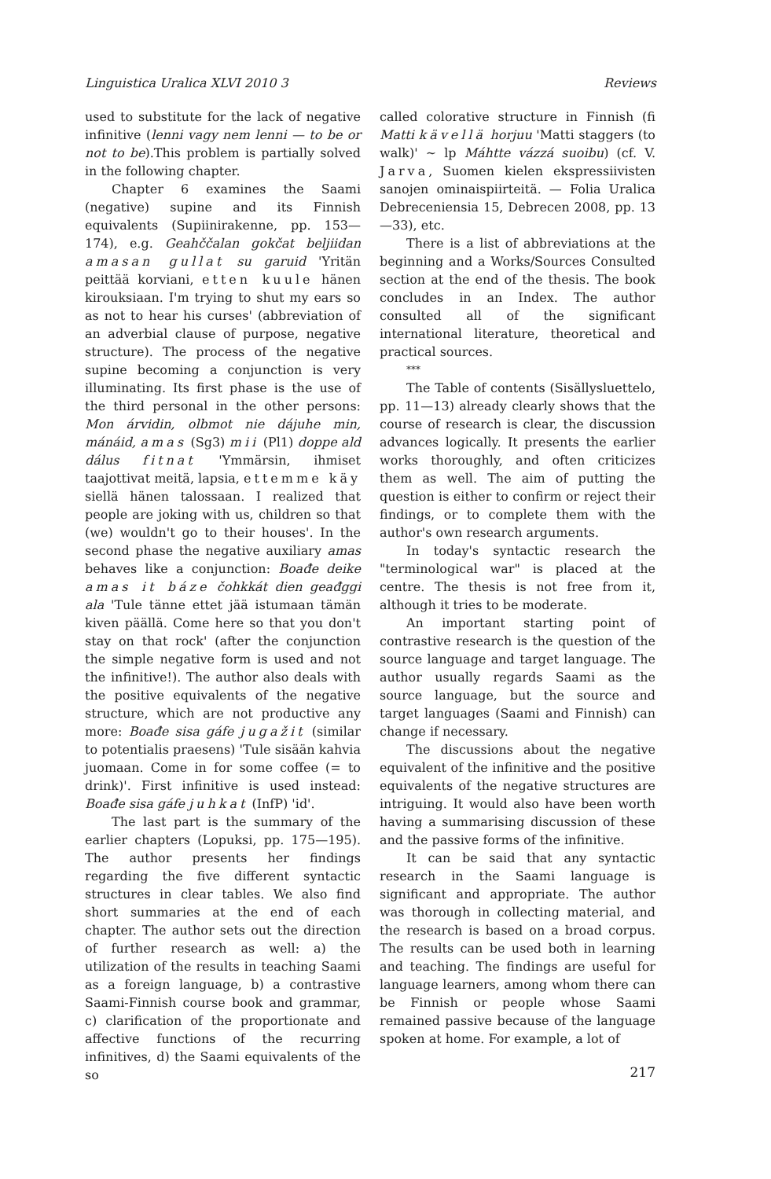Linguistica Uralica XLVI 2010 3 Reviews
used to substitute for the lack of negative infinitive (lenni vagy nem lenni — to be or not to be).This problem is partially solved in the following chapter.
Chapter 6 examines the Saami (negative) supine and its Finnish equivalents (Supiinirakenne, pp. 153—174), e.g. Geahččalan gokčat beljiidan amasan gullat su garuid 'Yritän peittää korviani, etten kuule hänen kirouksiaan. I'm trying to shut my ears so as not to hear his curses' (abbreviation of an adverbial clause of purpose, negative structure). The process of the negative supine becoming a conjunction is very illuminating. Its first phase is the use of the third personal in the other persons: Mon árvidin, olbmot nie dájuhe min, mánáid, amas (Sg3) mii (Pl1) doppe ald dálus fitnat 'Ymmärsin, ihmiset taajottivat meitä, lapsia, ettemme käy siellä hänen talossaan. I realized that people are joking with us, children so that (we) wouldn't go to their houses'. In the second phase the negative auxiliary amas behaves like a conjunction: Boađe deike amas it báze čohkkát dien geađggi ala 'Tule tänne ettet jää istumaan tämän kiven päällä. Come here so that you don't stay on that rock' (after the conjunction the simple negative form is used and not the infinitive!). The author also deals with the positive equivalents of the negative structure, which are not productive any more: Boađe sisa gáfe jugažit (similar to potentialis praesens) 'Tule sisään kahvia juomaan. Come in for some coffee (= to drink)'. First infinitive is used instead: Boađe sisa gáfe juhkat (InfP) 'id'.
The last part is the summary of the earlier chapters (Lopuksi, pp. 175—195). The author presents her findings regarding the five different syntactic structures in clear tables. We also find short summaries at the end of each chapter. The author sets out the direction of further research as well: a) the utilization of the results in teaching Saami as a foreign language, b) a contrastive Saami-Finnish course book and grammar, c) clarification of the proportionate and affective functions of the recurring infinitives, d) the Saami equivalents of the so
called colorative structure in Finnish (fi Matti kävellä horjuu 'Matti staggers (to walk)' ~ lp Máhtte vázzá suoibu) (cf. V. Jarva, Suomen kielen ekspressiivisten sanojen ominaispiirteitä. — Folia Uralica Debreceniensia 15, Debrecen 2008, pp. 13—33), etc.
There is a list of abbreviations at the beginning and a Works/Sources Consulted section at the end of the thesis. The book concludes in an Index. The author consulted all of the significant international literature, theoretical and practical sources.
***
The Table of contents (Sisällysluettelo, pp. 11—13) already clearly shows that the course of research is clear, the discussion advances logically. It presents the earlier works thoroughly, and often criticizes them as well. The aim of putting the question is either to confirm or reject their findings, or to complete them with the author's own research arguments.
In today's syntactic research the "terminological war" is placed at the centre. The thesis is not free from it, although it tries to be moderate.
An important starting point of contrastive research is the question of the source language and target language. The author usually regards Saami as the source language, but the source and target languages (Saami and Finnish) can change if necessary.
The discussions about the negative equivalent of the infinitive and the positive equivalents of the negative structures are intriguing. It would also have been worth having a summarising discussion of these and the passive forms of the infinitive.
It can be said that any syntactic research in the Saami language is significant and appropriate. The author was thorough in collecting material, and the research is based on a broad corpus. The results can be used both in learning and teaching. The findings are useful for language learners, among whom there can be Finnish or people whose Saami remained passive because of the language spoken at home. For example, a lot of
217